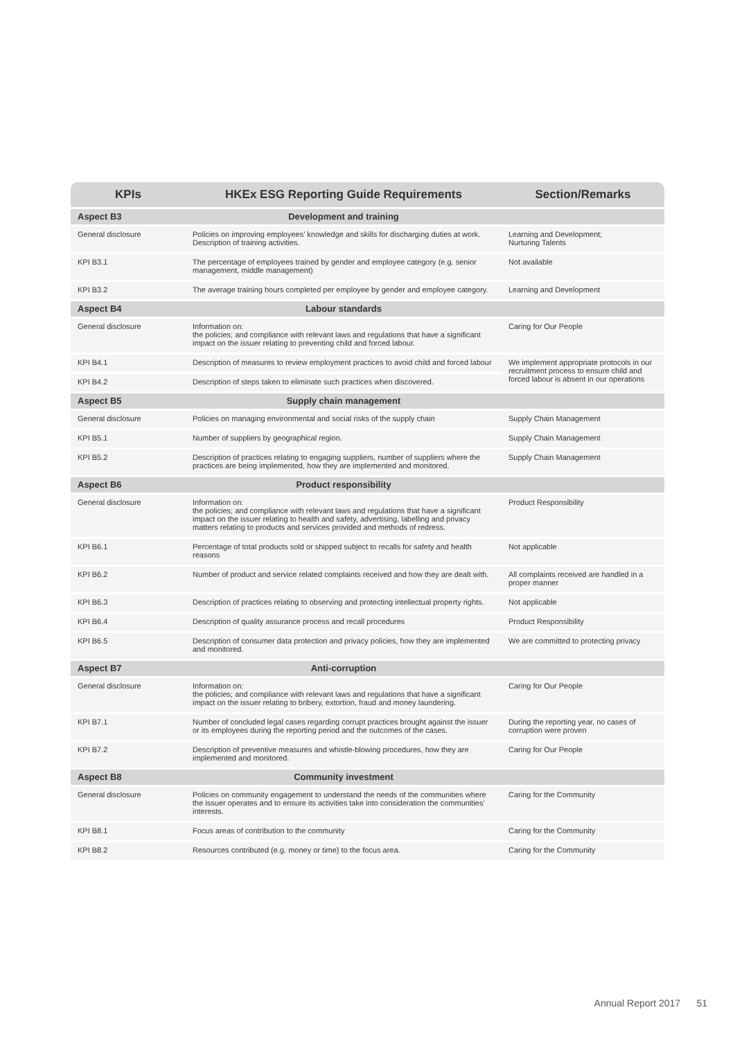| KPIs | HKEx ESG Reporting Guide Requirements | Section/Remarks |
| --- | --- | --- |
| Aspect B3 | Development and training | |
| General disclosure | Policies on improving employees’ knowledge and skills for discharging duties at work. Description of training activities. | Learning and Development; Nurturing Talents |
| KPI B3.1 | The percentage of employees trained by gender and employee category (e.g. senior management, middle management) | Not available |
| KPI B3.2 | The average training hours completed per employee by gender and employee category. | Learning and Development |
| Aspect B4 | Labour standards | |
| General disclosure | Information on: the policies; and compliance with relevant laws and regulations that have a significant impact on the issuer relating to preventing child and forced labour. | Caring for Our People |
| KPI B4.1 | Description of measures to review employment practices to avoid child and forced labour | We implement appropriate protocols in our recruitment process to ensure child and forced labour is absent in our operations |
| KPI B4.2 | Description of steps taken to eliminate such practices when discovered. | |
| Aspect B5 | Supply chain management | |
| General disclosure | Policies on managing environmental and social risks of the supply chain | Supply Chain Management |
| KPI B5.1 | Number of suppliers by geographical region. | Supply Chain Management |
| KPI B5.2 | Description of practices relating to engaging suppliers, number of suppliers where the practices are being implemented, how they are implemented and monitored. | Supply Chain Management |
| Aspect B6 | Product responsibility | |
| General disclosure | Information on: the policies; and compliance with relevant laws and regulations that have a significant impact on the issuer relating to health and safety, advertising, labelling and privacy matters relating to products and services provided and methods of redress. | Product Responsibility |
| KPI B6.1 | Percentage of total products sold or shipped subject to recalls for safety and health reasons | Not applicable |
| KPI B6.2 | Number of product and service related complaints received and how they are dealt with. | All complaints received are handled in a proper manner |
| KPI B6.3 | Description of practices relating to observing and protecting intellectual property rights. | Not applicable |
| KPI B6.4 | Description of quality assurance process and recall procedures | Product Responsibility |
| KPI B6.5 | Description of consumer data protection and privacy policies, how they are implemented and monitored. | We are committed to protecting privacy |
| Aspect B7 | Anti-corruption | |
| General disclosure | Information on: the policies; and compliance with relevant laws and regulations that have a significant impact on the issuer relating to bribery, extortion, fraud and money laundering. | Caring for Our People |
| KPI B7.1 | Number of concluded legal cases regarding corrupt practices brought against the issuer or its employees during the reporting period and the outcomes of the cases. | During the reporting year, no cases of corruption were proven |
| KPI B7.2 | Description of preventive measures and whistle-blowing procedures, how they are implemented and monitored. | Caring for Our People |
| Aspect B8 | Community investment | |
| General disclosure | Policies on community engagement to understand the needs of the communities where the issuer operates and to ensure its activities take into consideration the communities’ interests. | Caring for the Community |
| KPI B8.1 | Focus areas of contribution to the community | Caring for the Community |
| KPI B8.2 | Resources contributed (e.g. money or time) to the focus area. | Caring for the Community |
Annual Report 2017 51